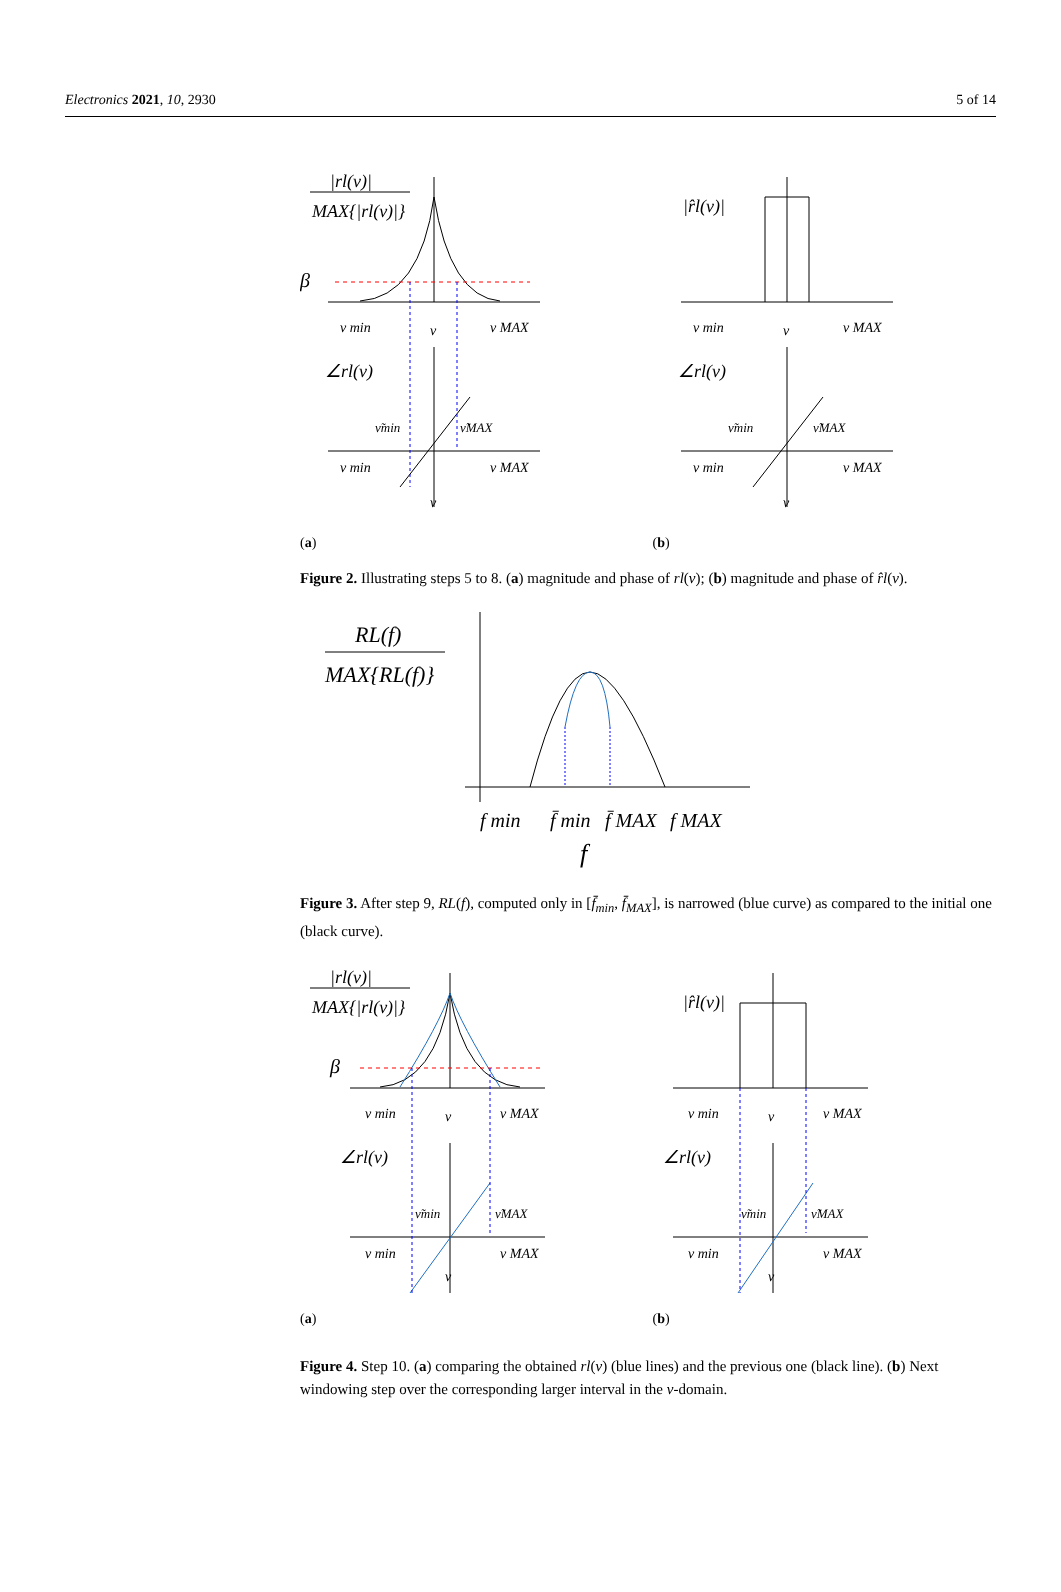Electronics 2021, 10, 2930 5 of 14
|rl(ν)|
MAX{|rl(ν)|}
β
ν min
ν
ν MAX
∠rl(ν)
ν̃min
ν̃MAX
ν min
ν MAX
ν
(a)
|r̂l(ν)|
ν min
ν
ν MAX
∠rl(ν)
ν̃min
ν̃MAX
ν min
ν MAX
ν
(b)
Figure 2. Illustrating steps 5 to 8. (a) magnitude and phase of rl(ν); (b) magnitude and phase of r̂l(ν).
RL(f)
MAX{RL(f)}
f min
f̄ min
f̄ MAX
f MAX
f
Figure 3. After step 9, RL(f), computed only in [f̄<sub>min</sub>, f̄<sub>MAX</sub>], is narrowed (blue curve) as compared to the initial one (black curve).
|rl(ν)|
MAX{|rl(ν)|}
β
ν min
ν
ν MAX
∠rl(ν)
ν̃min
ν̃MAX
ν min
ν MAX
ν
(a)
|r̂l(ν)|
ν min
ν
ν MAX
∠rl(ν)
ν̃min
ν̃MAX
ν min
ν MAX
ν
(b)
Figure 4. Step 10. (a) comparing the obtained rl(ν) (blue lines) and the previous one (black line). (b) Next windowing step over the corresponding larger interval in the ν-domain.